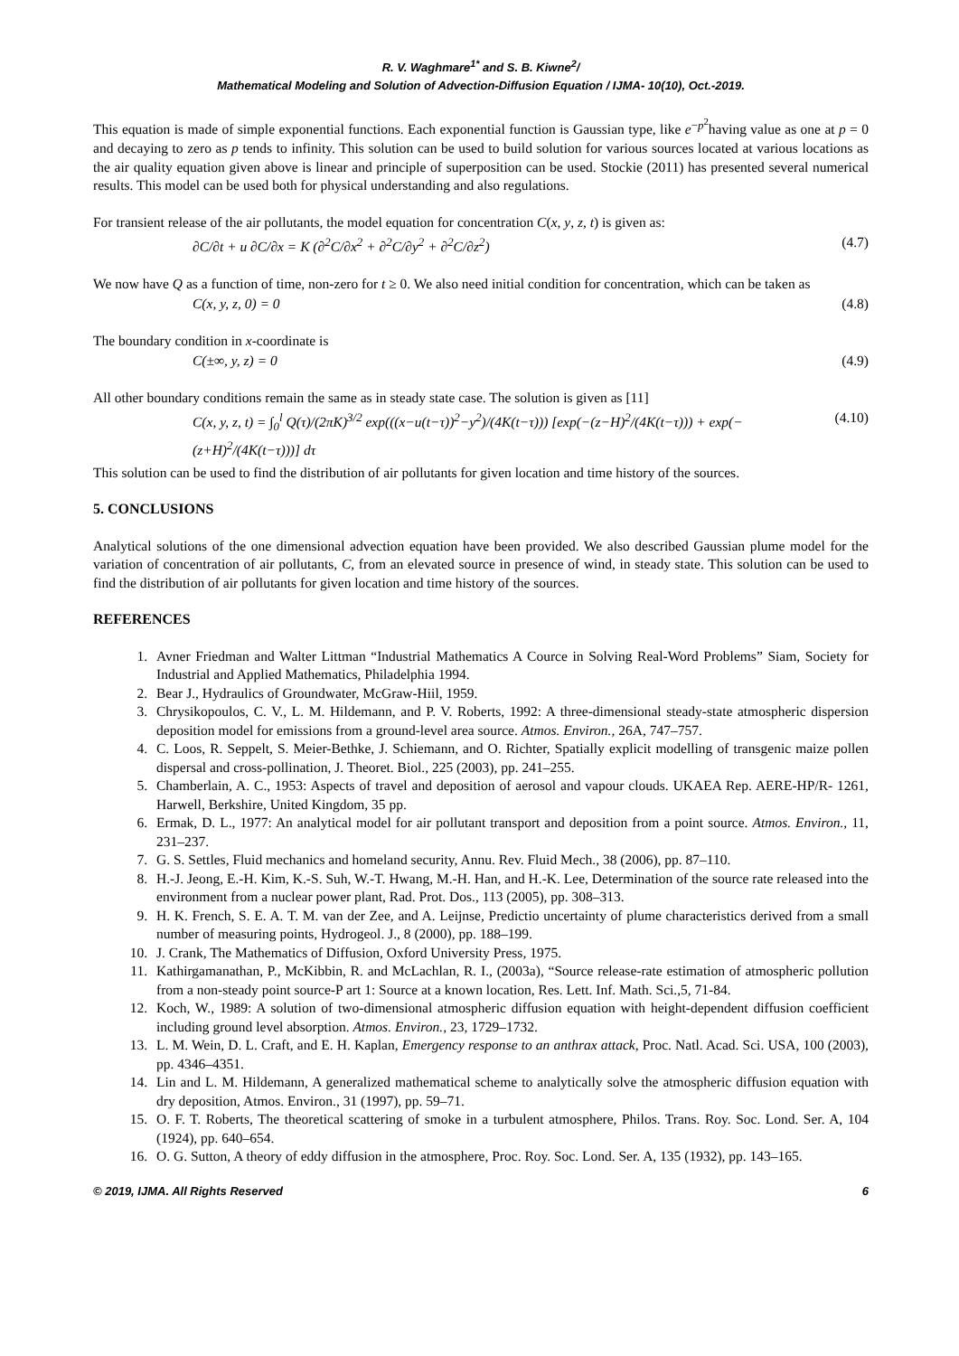R. V. Waghmare<sup>1*</sup> and S. B. Kiwne<sup>2</sup>/
Mathematical Modeling and Solution of Advection-Diffusion Equation / IJMA- 10(10), Oct.-2019.
This equation is made of simple exponential functions. Each exponential function is Gaussian type, like e<sup>−p<sup>2</sup></sup>having value as one at p = 0 and decaying to zero as p tends to infinity. This solution can be used to build solution for various sources located at various locations as the air quality equation given above is linear and principle of superposition can be used. Stockie (2011) has presented several numerical results. This model can be used both for physical understanding and also regulations.
For transient release of the air pollutants, the model equation for concentration C(x, y, z, t) is given as:
∂C/∂t + u ∂C/∂x = K (∂<sup>2</sup>C/∂x<sup>2</sup> + ∂<sup>2</sup>C/∂y<sup>2</sup> + ∂<sup>2</sup>C/∂z<sup>2</sup>) (4.7)
We now have Q as a function of time, non-zero for t ≥ 0. We also need initial condition for concentration, which can be taken as
C(x, y, z, 0) = 0 (4.8)
The boundary condition in x-coordinate is
C(±∞, y, z) = 0 (4.9)
All other boundary conditions remain the same as in steady state case. The solution is given as [11]
C(x, y, z, t) = ∫<sub>0</sub><sup>l</sup> Q(τ)/(2πK)<sup>3/2</sup> exp(((x−u(t−τ))<sup>2</sup>−y<sup>2</sup>)/(4K(t−τ))) [exp(−(z−H)<sup>2</sup>/(4K(t−τ))) + exp(−(z+H)<sup>2</sup>/(4K(t−τ)))] dτ (4.10)
This solution can be used to find the distribution of air pollutants for given location and time history of the sources.
5. CONCLUSIONS
Analytical solutions of the one dimensional advection equation have been provided. We also described Gaussian plume model for the variation of concentration of air pollutants, C, from an elevated source in presence of wind, in steady state. This solution can be used to find the distribution of air pollutants for given location and time history of the sources.
REFERENCES
1. Avner Friedman and Walter Littman “Industrial Mathematics A Cource in Solving Real-Word Problems” Siam, Society for Industrial and Applied Mathematics, Philadelphia 1994.
2. Bear J., Hydraulics of Groundwater, McGraw-Hiil, 1959.
3. Chrysikopoulos, C. V., L. M. Hildemann, and P. V. Roberts, 1992: A three-dimensional steady-state atmospheric dispersion deposition model for emissions from a ground-level area source. Atmos. Environ., 26A, 747–757.
4. C. Loos, R. Seppelt, S. Meier-Bethke, J. Schiemann, and O. Richter, Spatially explicit modelling of transgenic maize pollen dispersal and cross-pollination, J. Theoret. Biol., 225 (2003), pp. 241–255.
5. Chamberlain, A. C., 1953: Aspects of travel and deposition of aerosol and vapour clouds. UKAEA Rep. AERE-HP/R- 1261, Harwell, Berkshire, United Kingdom, 35 pp.
6. Ermak, D. L., 1977: An analytical model for air pollutant transport and deposition from a point source. Atmos. Environ., 11, 231–237.
7. G. S. Settles, Fluid mechanics and homeland security, Annu. Rev. Fluid Mech., 38 (2006), pp. 87–110.
8. H.-J. Jeong, E.-H. Kim, K.-S. Suh, W.-T. Hwang, M.-H. Han, and H.-K. Lee, Determination of the source rate released into the environment from a nuclear power plant, Rad. Prot. Dos., 113 (2005), pp. 308–313.
9. H. K. French, S. E. A. T. M. van der Zee, and A. Leijnse, Predictio uncertainty of plume characteristics derived from a small number of measuring points, Hydrogeol. J., 8 (2000), pp. 188–199.
10. J. Crank, The Mathematics of Diffusion, Oxford University Press, 1975.
11. Kathirgamanathan, P., McKibbin, R. and McLachlan, R. I., (2003a), “Source release-rate estimation of atmospheric pollution from a non-steady point source-P art 1: Source at a known location, Res. Lett. Inf. Math. Sci.,5, 71-84.
12. Koch, W., 1989: A solution of two-dimensional atmospheric diffusion equation with height-dependent diffusion coefficient including ground level absorption. Atmos. Environ., 23, 1729–1732.
13. L. M. Wein, D. L. Craft, and E. H. Kaplan, Emergency response to an anthrax attack, Proc. Natl. Acad. Sci. USA, 100 (2003), pp. 4346–4351.
14. Lin and L. M. Hildemann, A generalized mathematical scheme to analytically solve the atmospheric diffusion equation with dry deposition, Atmos. Environ., 31 (1997), pp. 59–71.
15. O. F. T. Roberts, The theoretical scattering of smoke in a turbulent atmosphere, Philos. Trans. Roy. Soc. Lond. Ser. A, 104 (1924), pp. 640–654.
16. O. G. Sutton, A theory of eddy diffusion in the atmosphere, Proc. Roy. Soc. Lond. Ser. A, 135 (1932), pp. 143–165.
© 2019, IJMA. All Rights Reserved 6